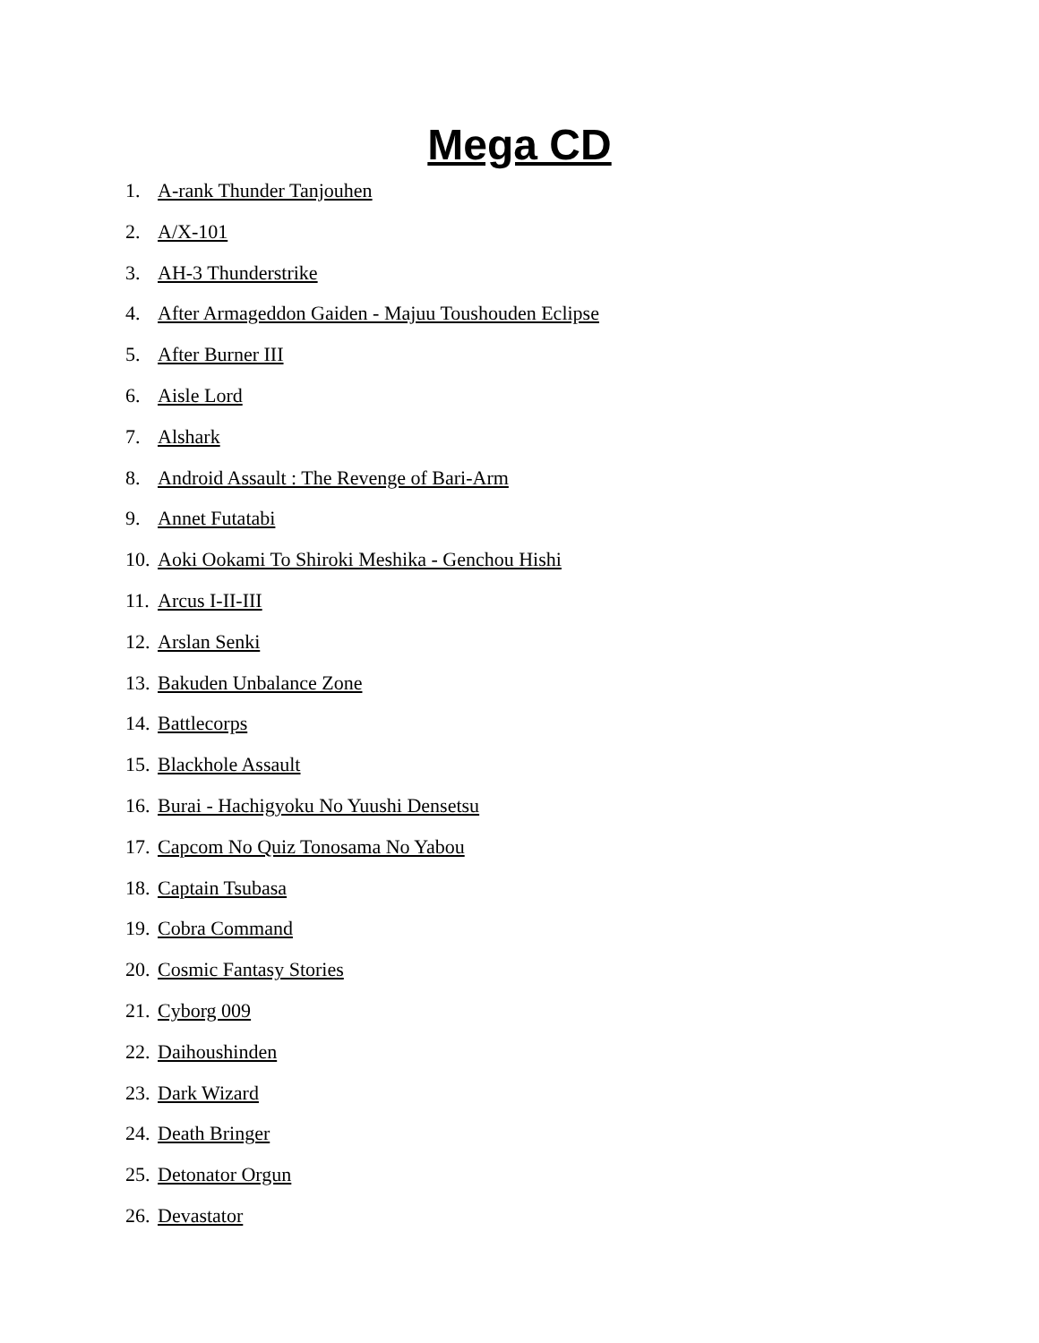Mega CD
1. A-rank Thunder Tanjouhen
2. A/X-101
3. AH-3 Thunderstrike
4. After Armageddon Gaiden - Majuu Toushouden Eclipse
5. After Burner III
6. Aisle Lord
7. Alshark
8. Android Assault : The Revenge of Bari-Arm
9. Annet Futatabi
10. Aoki Ookami To Shiroki Meshika - Genchou Hishi
11. Arcus I-II-III
12. Arslan Senki
13. Bakuden Unbalance Zone
14. Battlecorps
15. Blackhole Assault
16. Burai - Hachigyoku No Yuushi Densetsu
17. Capcom No Quiz Tonosama No Yabou
18. Captain Tsubasa
19. Cobra Command
20. Cosmic Fantasy Stories
21. Cyborg 009
22. Daihoushinden
23. Dark Wizard
24. Death Bringer
25. Detonator Orgun
26. Devastator